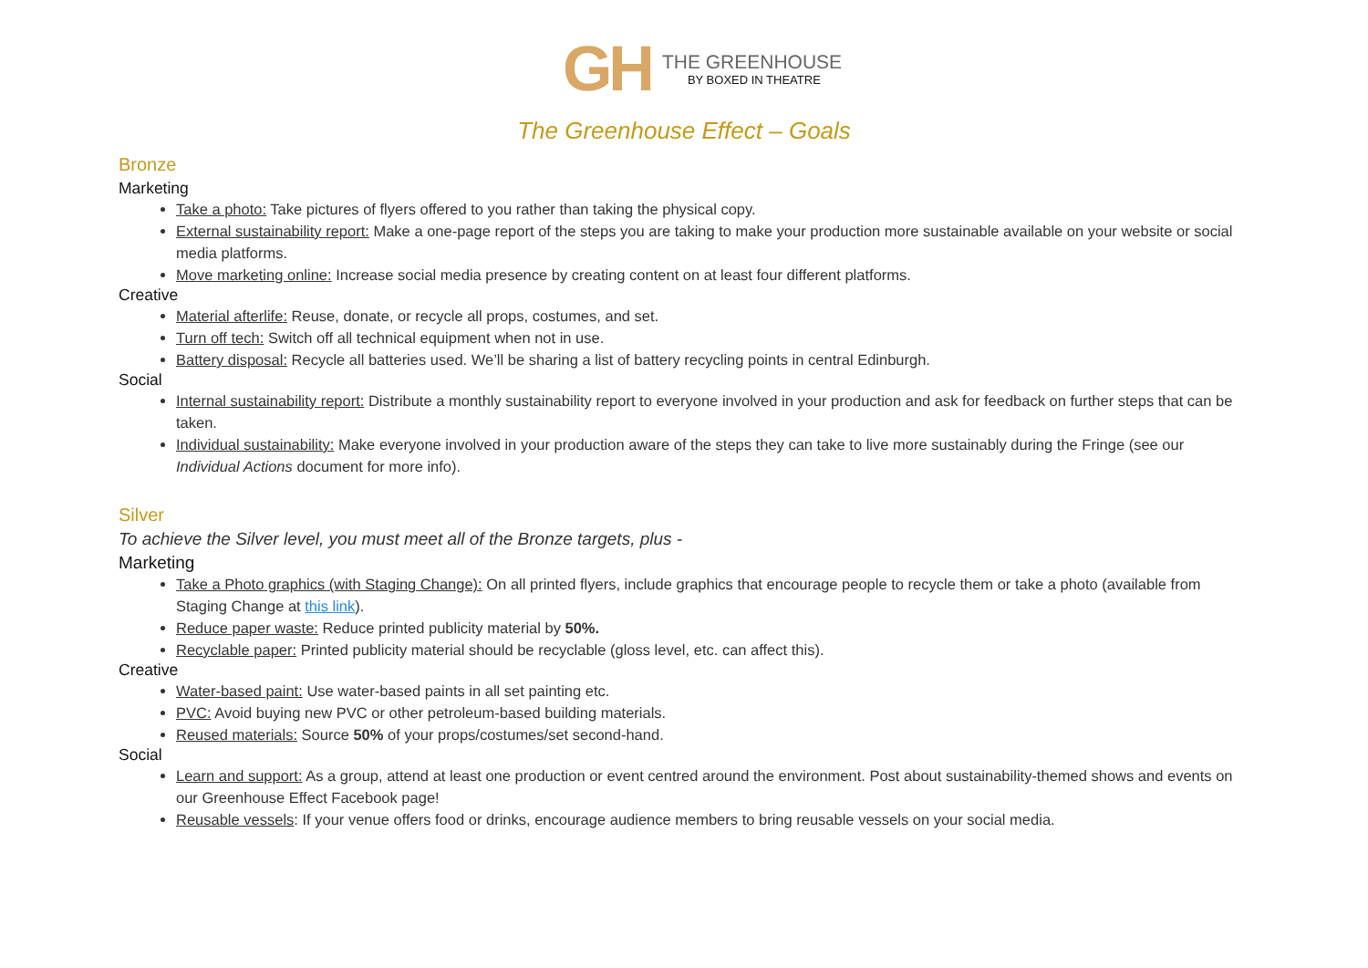GH
THE GREENHOUSE
BY BOXED IN THEATRE
The Greenhouse Effect – Goals
Bronze
Marketing
Take a photo: Take pictures of flyers offered to you rather than taking the physical copy.
External sustainability report: Make a one-page report of the steps you are taking to make your production more sustainable available on your website or social media platforms.
Move marketing online: Increase social media presence by creating content on at least four different platforms.
Creative
Material afterlife: Reuse, donate, or recycle all props, costumes, and set.
Turn off tech: Switch off all technical equipment when not in use.
Battery disposal: Recycle all batteries used. We’ll be sharing a list of battery recycling points in central Edinburgh.
Social
Internal sustainability report: Distribute a monthly sustainability report to everyone involved in your production and ask for feedback on further steps that can be taken.
Individual sustainability: Make everyone involved in your production aware of the steps they can take to live more sustainably during the Fringe (see our Individual Actions document for more info).
Silver
To achieve the Silver level, you must meet all of the Bronze targets, plus -
Marketing
Take a Photo graphics (with Staging Change): On all printed flyers, include graphics that encourage people to recycle them or take a photo (available from Staging Change at this link).
Reduce paper waste: Reduce printed publicity material by 50%.
Recyclable paper: Printed publicity material should be recyclable (gloss level, etc. can affect this).
Creative
Water-based paint: Use water-based paints in all set painting etc.
PVC: Avoid buying new PVC or other petroleum-based building materials.
Reused materials: Source 50% of your props/costumes/set second-hand.
Social
Learn and support: As a group, attend at least one production or event centred around the environment. Post about sustainability-themed shows and events on our Greenhouse Effect Facebook page!
Reusable vessels: If your venue offers food or drinks, encourage audience members to bring reusable vessels on your social media.